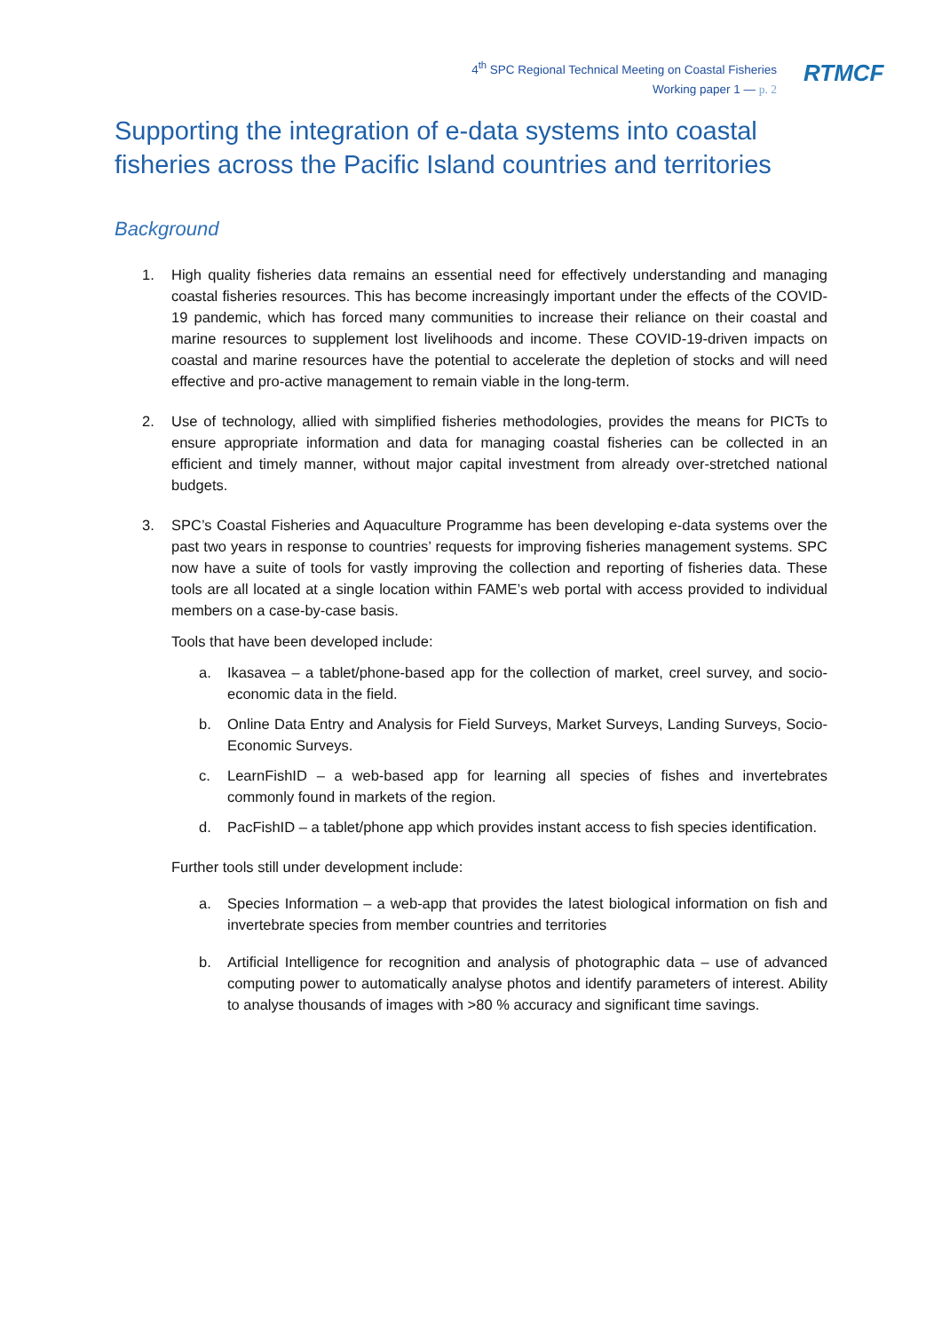4<sup>th</sup> SPC Regional Technical Meeting on Coastal Fisheries
Working paper 1 — p. 2
RTMCF
Supporting the integration of e-data systems into coastal
fisheries across the Pacific Island countries and territories
Background
1. High quality fisheries data remains an essential need for effectively understanding and managing coastal fisheries resources. This has become increasingly important under the effects of the COVID-19 pandemic, which has forced many communities to increase their reliance on their coastal and marine resources to supplement lost livelihoods and income. These COVID-19-driven impacts on coastal and marine resources have the potential to accelerate the depletion of stocks and will need effective and pro-active management to remain viable in the long-term.
2. Use of technology, allied with simplified fisheries methodologies, provides the means for PICTs to ensure appropriate information and data for managing coastal fisheries can be collected in an efficient and timely manner, without major capital investment from already over-stretched national budgets.
3. SPC’s Coastal Fisheries and Aquaculture Programme has been developing e-data systems over the past two years in response to countries’ requests for improving fisheries management systems. SPC now have a suite of tools for vastly improving the collection and reporting of fisheries data. These tools are all located at a single location within FAME’s web portal with access provided to individual members on a case-by-case basis.
Tools that have been developed include:
a. Ikasavea – a tablet/phone-based app for the collection of market, creel survey, and socio-economic data in the field.
b. Online Data Entry and Analysis for Field Surveys, Market Surveys, Landing Surveys, Socio-Economic Surveys.
c. LearnFishID – a web-based app for learning all species of fishes and invertebrates commonly found in markets of the region.
d. PacFishID – a tablet/phone app which provides instant access to fish species identification.
Further tools still under development include:
a. Species Information – a web-app that provides the latest biological information on fish and invertebrate species from member countries and territories
b. Artificial Intelligence for recognition and analysis of photographic data – use of advanced computing power to automatically analyse photos and identify parameters of interest. Ability to analyse thousands of images with >80 % accuracy and significant time savings.